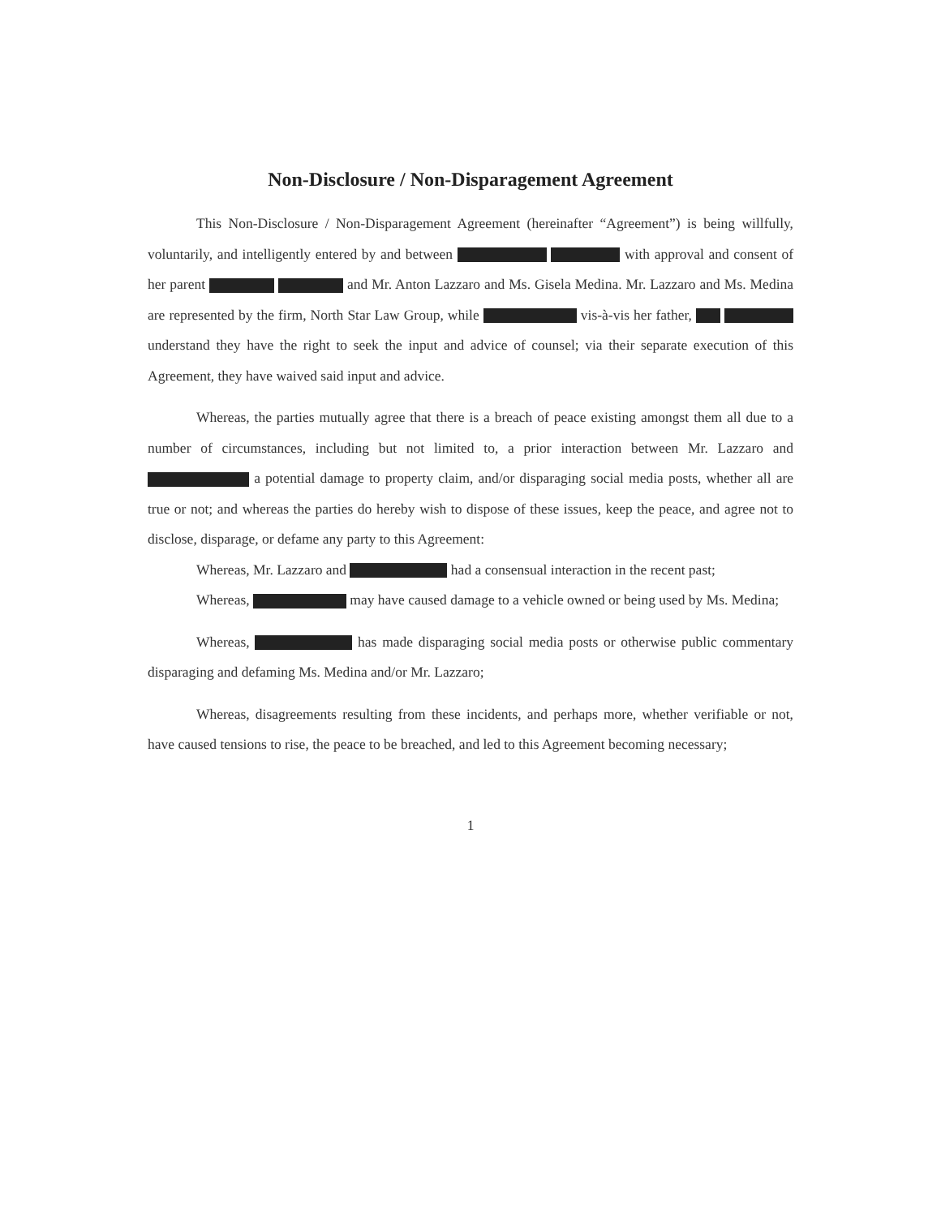Non-Disclosure / Non-Disparagement Agreement
This Non-Disclosure / Non-Disparagement Agreement (hereinafter “Agreement”) is being willfully, voluntarily, and intelligently entered by and between with approval and consent of her parent and Mr. Anton Lazzaro and Ms. Gisela Medina. Mr. Lazzaro and Ms. Medina are represented by the firm, North Star Law Group, while vis-à-vis her father, understand they have the right to seek the input and advice of counsel; via their separate execution of this Agreement, they have waived said input and advice.
Whereas, the parties mutually agree that there is a breach of peace existing amongst them all due to a number of circumstances, including but not limited to, a prior interaction between Mr. Lazzaro and a potential damage to property claim, and/or disparaging social media posts, whether all are true or not; and whereas the parties do hereby wish to dispose of these issues, keep the peace, and agree not to disclose, disparage, or defame any party to this Agreement:
Whereas, Mr. Lazzaro and had a consensual interaction in the recent past;
Whereas, may have caused damage to a vehicle owned or being used by Ms. Medina;
Whereas, has made disparaging social media posts or otherwise public commentary disparaging and defaming Ms. Medina and/or Mr. Lazzaro;
Whereas, disagreements resulting from these incidents, and perhaps more, whether verifiable or not, have caused tensions to rise, the peace to be breached, and led to this Agreement becoming necessary;
1